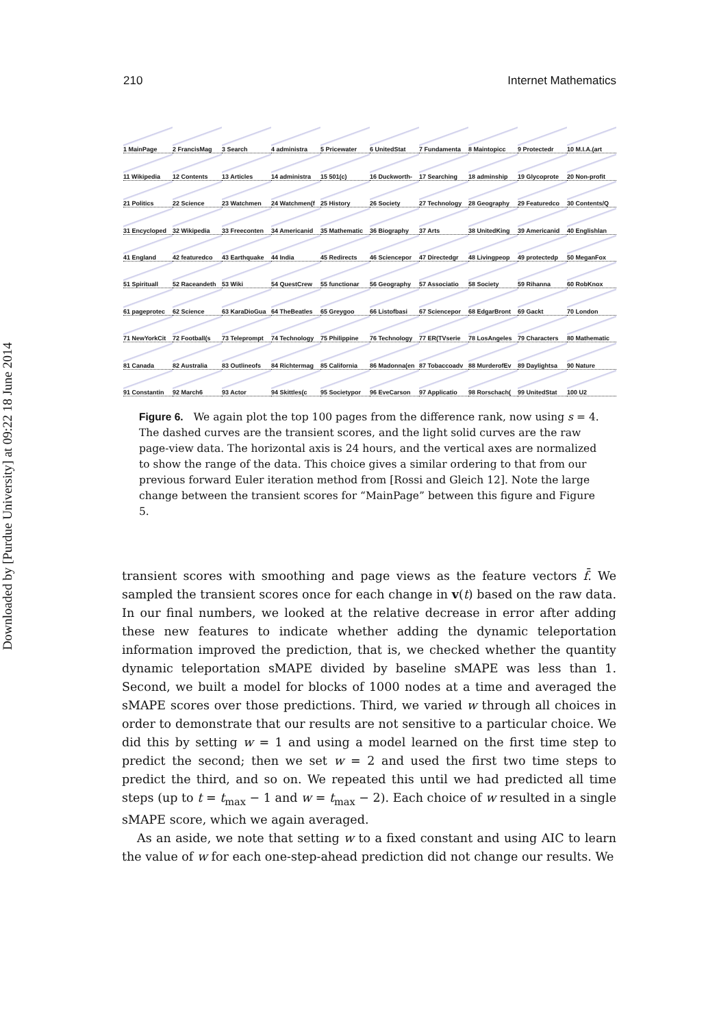Downloaded by [Purdue University] at 09:22 18 June 2014
210 Internet Mathematics
1 MainPage
2 FrancisMag
3 Search
4 administra
5 Pricewater
6 UnitedStat
7 Fundamenta
8 Maintopicc
9 Protectedr
10 M.I.A.(art
11 Wikipedia
12 Contents
13 Articles
14 administra
15 501(c)
16 Duckworth-
17 Searching
18 adminship
19 Glycoprote
20 Non-profit
21 Politics
22 Science
23 Watchmen
24 Watchmen(f
25 History
26 Society
27 Technology
28 Geography
29 Featuredco
30 Contents/Q
31 Encycloped
32 Wikipedia
33 Freeconten
34 Americanid
35 Mathematic
36 Biography
37 Arts
38 UnitedKing
39 Americanid
40 Englishlan
41 England
42 featuredco
43 Earthquake
44 India
45 Redirects
46 Sciencepor
47 Directedgr
48 Livingpeop
49 protectedp
50 MeganFox
51 Spirituall
52 Raceandeth
53 Wiki
54 QuestCrew
55 functionar
56 Geography
57 Associatio
58 Society
59 Rihanna
60 RobKnox
61 pageprotec
62 Science
63 KaraDioGua
64 TheBeatles
65 Greygoo
66 Listofbasi
67 Sciencepor
68 EdgarBront
69 Gackt
70 London
71 NewYorkCit
72 Football(s
73 Teleprompt
74 Technology
75 Philippine
76 Technology
77 ER(TVserie
78 LosAngeles
79 Characters
80 Mathematic
81 Canada
82 Australia
83 Outlineofs
84 Richtermag
85 California
86 Madonna(en
87 Tobaccoadv
88 MurderofEv
89 Daylightsa
90 Nature
91 Constantin
92 March6
93 Actor
94 Skittles(c
95 Societypor
96 EveCarson
97 Applicatio
98 Rorschach(
99 UnitedStat
100 U2
Figure 6. We again plot the top 100 pages from the difference rank, now using s = 4. The dashed curves are the transient scores, and the light solid curves are the raw page-view data. The horizontal axis is 24 hours, and the vertical axes are normalized to show the range of the data. This choice gives a similar ordering to that from our previous forward Euler iteration method from [Rossi and Gleich 12]. Note the large change between the transient scores for “MainPage” between this figure and Figure 5.
transient scores with smoothing and page views as the feature vectors f̄. We sampled the transient scores once for each change in v(t) based on the raw data. In our final numbers, we looked at the relative decrease in error after adding these new features to indicate whether adding the dynamic teleportation information improved the prediction, that is, we checked whether the quantity dynamic teleportation sMAPE divided by baseline sMAPE was less than 1. Second, we built a model for blocks of 1000 nodes at a time and averaged the sMAPE scores over those predictions. Third, we varied w through all choices in order to demonstrate that our results are not sensitive to a particular choice. We did this by setting w = 1 and using a model learned on the first time step to predict the second; then we set w = 2 and used the first two time steps to predict the third, and so on. We repeated this until we had predicted all time steps (up to t = t<sub>max</sub> − 1 and w = t<sub>max</sub> − 2). Each choice of w resulted in a single sMAPE score, which we again averaged.
As an aside, we note that setting w to a fixed constant and using AIC to learn the value of w for each one-step-ahead prediction did not change our results. We